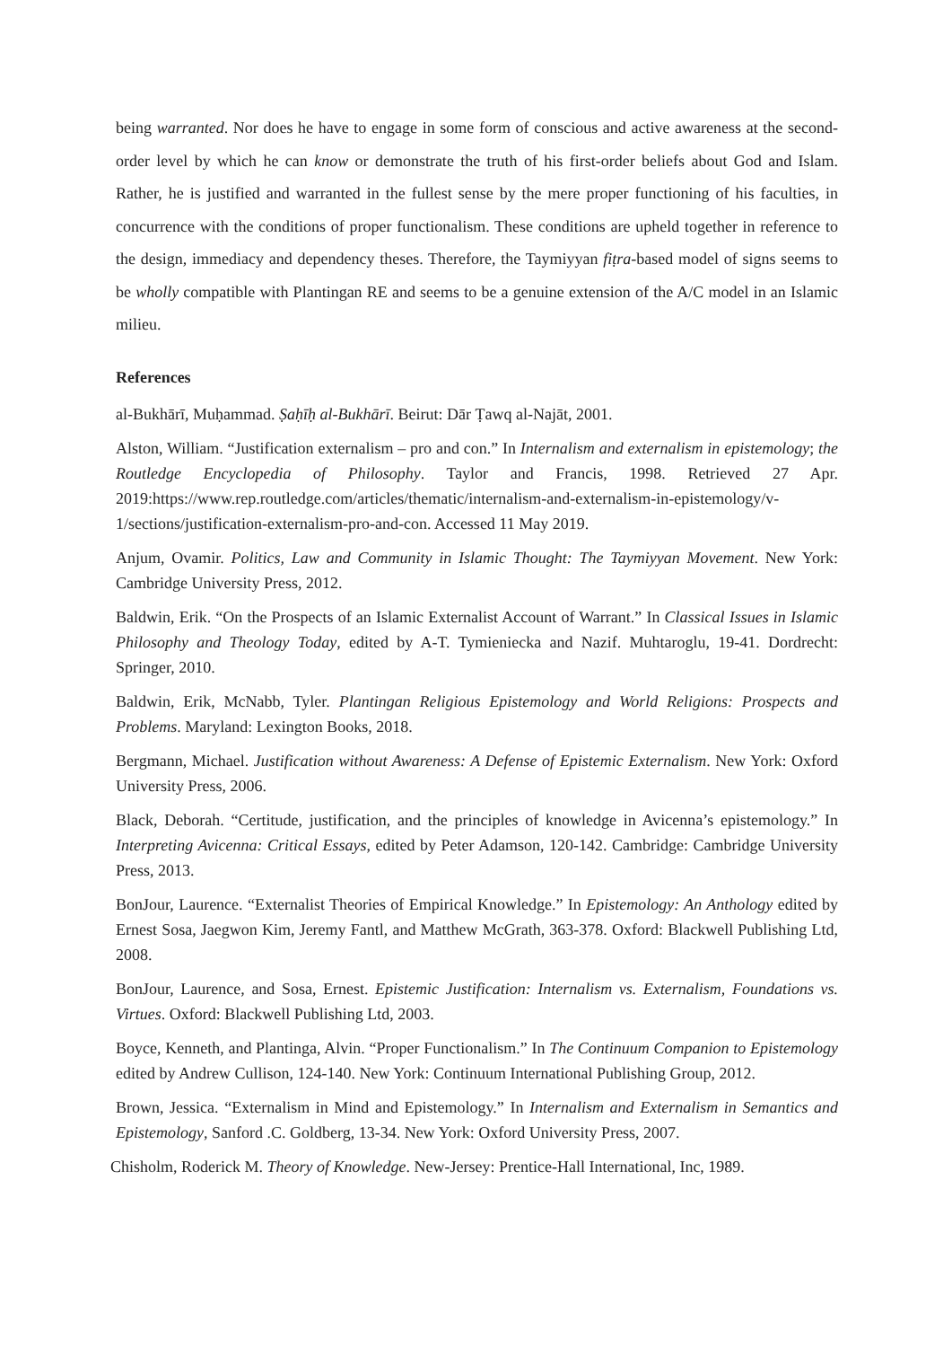being warranted. Nor does he have to engage in some form of conscious and active awareness at the second-order level by which he can know or demonstrate the truth of his first-order beliefs about God and Islam. Rather, he is justified and warranted in the fullest sense by the mere proper functioning of his faculties, in concurrence with the conditions of proper functionalism. These conditions are upheld together in reference to the design, immediacy and dependency theses. Therefore, the Taymiyyan fiṭra-based model of signs seems to be wholly compatible with Plantingan RE and seems to be a genuine extension of the A/C model in an Islamic milieu.
References
al-Bukhārī, Muḥammad. Ṣaḥīḥ al-Bukhārī. Beirut: Dār Ṭawq al-Najāt, 2001.
Alston, William. “Justification externalism – pro and con.” In Internalism and externalism in epistemology; the Routledge Encyclopedia of Philosophy. Taylor and Francis, 1998. Retrieved 27 Apr. 2019:https://www.rep.routledge.com/articles/thematic/internalism-and-externalism-in-epistemology/v-1/sections/justification-externalism-pro-and-con. Accessed 11 May 2019.
Anjum, Ovamir. Politics, Law and Community in Islamic Thought: The Taymiyyan Movement. New York: Cambridge University Press, 2012.
Baldwin, Erik. “On the Prospects of an Islamic Externalist Account of Warrant.” In Classical Issues in Islamic Philosophy and Theology Today, edited by A-T. Tymieniecka and Nazif. Muhtaroglu, 19-41. Dordrecht: Springer, 2010.
Baldwin, Erik, McNabb, Tyler. Plantingan Religious Epistemology and World Religions: Prospects and Problems. Maryland: Lexington Books, 2018.
Bergmann, Michael. Justification without Awareness: A Defense of Epistemic Externalism. New York: Oxford University Press, 2006.
Black, Deborah. “Certitude, justification, and the principles of knowledge in Avicenna’s epistemology.” In Interpreting Avicenna: Critical Essays, edited by Peter Adamson, 120-142. Cambridge: Cambridge University Press, 2013.
BonJour, Laurence. “Externalist Theories of Empirical Knowledge.” In Epistemology: An Anthology edited by Ernest Sosa, Jaegwon Kim, Jeremy Fantl, and Matthew McGrath, 363-378. Oxford: Blackwell Publishing Ltd, 2008.
BonJour, Laurence, and Sosa, Ernest. Epistemic Justification: Internalism vs. Externalism, Foundations vs. Virtues. Oxford: Blackwell Publishing Ltd, 2003.
Boyce, Kenneth, and Plantinga, Alvin. “Proper Functionalism.” In The Continuum Companion to Epistemology edited by Andrew Cullison, 124-140. New York: Continuum International Publishing Group, 2012.
Brown, Jessica. “Externalism in Mind and Epistemology.” In Internalism and Externalism in Semantics and Epistemology, Sanford .C. Goldberg, 13-34. New York: Oxford University Press, 2007.
Chisholm, Roderick M. Theory of Knowledge. New-Jersey: Prentice-Hall International, Inc, 1989.